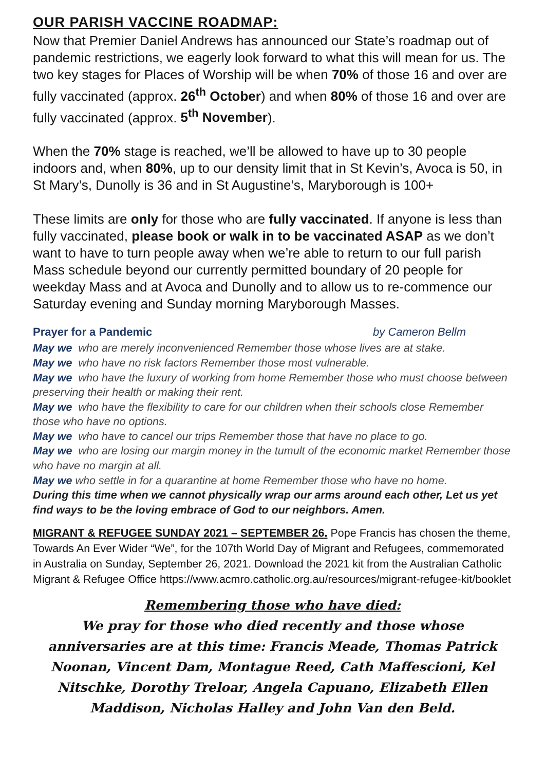OUR PARISH VACCINE ROADMAP:
Now that Premier Daniel Andrews has announced our State’s roadmap out of pandemic restrictions, we eagerly look forward to what this will mean for us. The two key stages for Places of Worship will be when 70% of those 16 and over are fully vaccinated (approx. 26<sup>th</sup> October) and when 80% of those 16 and over are fully vaccinated (approx. 5<sup>th</sup> November).
When the 70% stage is reached, we’ll be allowed to have up to 30 people indoors and, when 80%, up to our density limit that in St Kevin’s, Avoca is 50, in St Mary’s, Dunolly is 36 and in St Augustine’s, Maryborough is 100+
These limits are only for those who are fully vaccinated. If anyone is less than fully vaccinated, please book or walk in to be vaccinated ASAP as we don’t want to have to turn people away when we’re able to return to our full parish Mass schedule beyond our currently permitted boundary of 20 people for weekday Mass and at Avoca and Dunolly and to allow us to re-commence our Saturday evening and Sunday morning Maryborough Masses.
Prayer for a Pandemic by Cameron Bellm
May we who are merely inconvenienced Remember those whose lives are at stake.
May we who have no risk factors Remember those most vulnerable.
May we who have the luxury of working from home Remember those who must choose between preserving their health or making their rent.
May we who have the flexibility to care for our children when their schools close Remember those who have no options.
May we who have to cancel our trips Remember those that have no place to go.
May we who are losing our margin money in the tumult of the economic market Remember those who have no margin at all.
May we who settle in for a quarantine at home Remember those who have no home.
During this time when we cannot physically wrap our arms around each other, Let us yet find ways to be the loving embrace of God to our neighbors. Amen.
MIGRANT & REFUGEE SUNDAY 2021 – SEPTEMBER 26. Pope Francis has chosen the theme, Towards An Ever Wider “We”, for the 107th World Day of Migrant and Refugees, commemorated in Australia on Sunday, September 26, 2021. Download the 2021 kit from the Australian Catholic Migrant & Refugee Office https://www.acmro.catholic.org.au/resources/migrant-refugee-kit/booklet
Remembering those who have died:
We pray for those who died recently and those whose anniversaries are at this time: Francis Meade, Thomas Patrick Noonan, Vincent Dam, Montague Reed, Cath Maffescioni, Kel Nitschke, Dorothy Treloar, Angela Capuano, Elizabeth Ellen Maddison, Nicholas Halley and John Van den Beld.